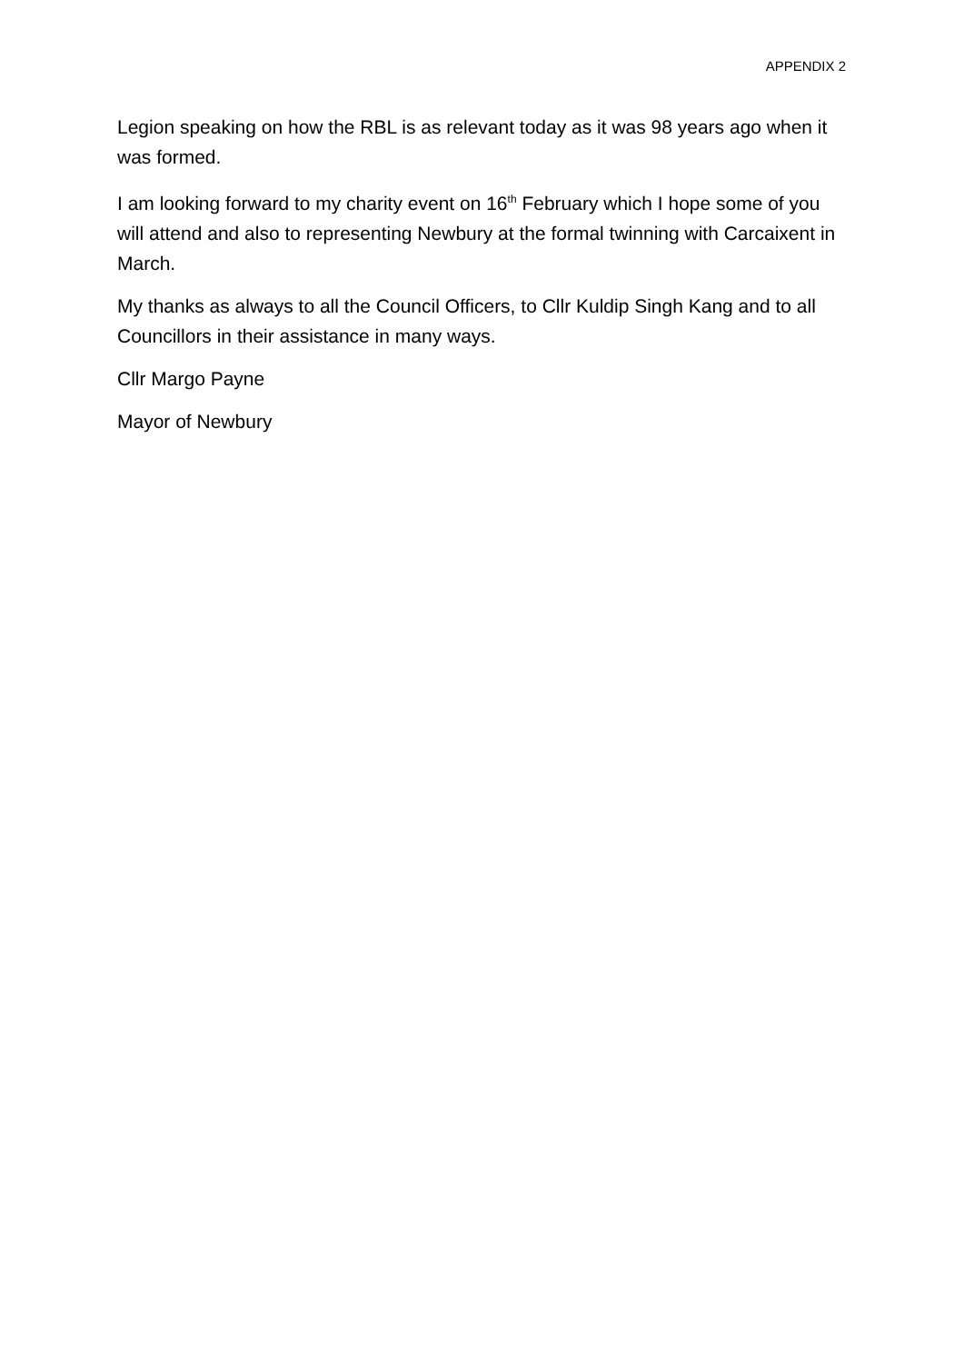APPENDIX 2
Legion speaking on how the RBL is as relevant today as it was 98 years ago when it was formed.
I am looking forward to my charity event on 16<sup>th</sup> February which I hope some of you will attend and also to representing Newbury at the formal twinning with Carcaixent in March.
My thanks as always to all the Council Officers, to Cllr Kuldip Singh Kang and to all Councillors in their assistance in many ways.
Cllr Margo Payne
Mayor of Newbury